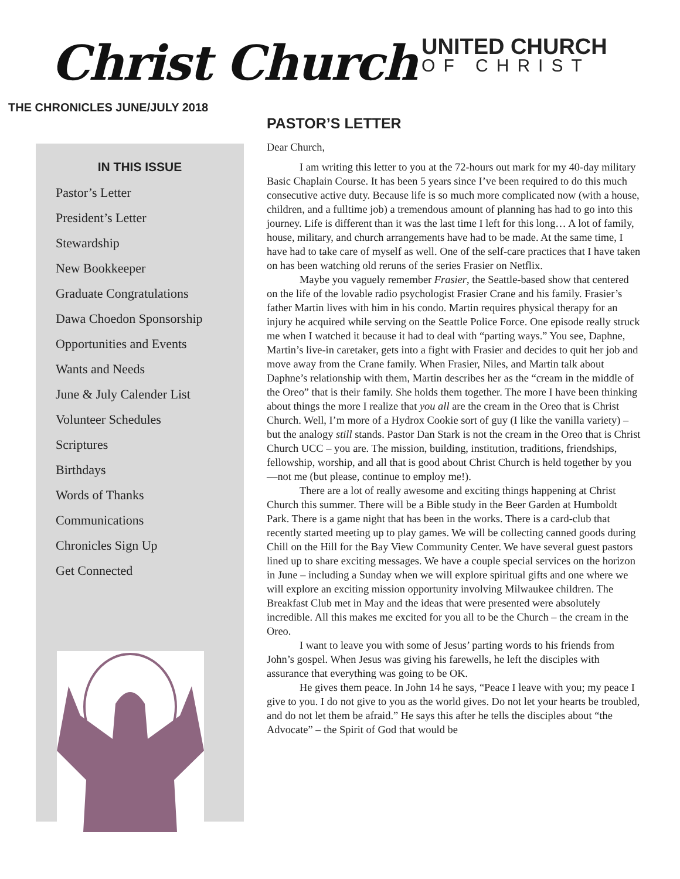Christ Church
UNITED CHURCH
OF CHRIST
THE CHRONICLES JUNE/JULY 2018
IN THIS ISSUE
Pastor’s Letter
President’s Letter
Stewardship
New Bookkeeper
Graduate Congratulations
Dawa Choedon Sponsorship
Opportunities and Events
Wants and Needs
June & July Calender List
Volunteer Schedules
Scriptures
Birthdays
Words of Thanks
Communications
Chronicles Sign Up
Get Connected
PASTOR’S LETTER
Dear Church,
I am writing this letter to you at the 72-hours out mark for my 40-day military Basic Chaplain Course. It has been 5 years since I’ve been required to do this much consecutive active duty. Because life is so much more complicated now (with a house, children, and a fulltime job) a tremendous amount of planning has had to go into this journey. Life is different than it was the last time I left for this long… A lot of family, house, military, and church arrangements have had to be made. At the same time, I have had to take care of myself as well. One of the self-care practices that I have taken on has been watching old reruns of the series Frasier on Netflix.
Maybe you vaguely remember Frasier, the Seattle-based show that centered on the life of the lovable radio psychologist Frasier Crane and his family. Frasier’s father Martin lives with him in his condo. Martin requires physical therapy for an injury he acquired while serving on the Seattle Police Force. One episode really struck me when I watched it because it had to deal with “parting ways.” You see, Daphne, Martin’s live-in caretaker, gets into a fight with Frasier and decides to quit her job and move away from the Crane family. When Frasier, Niles, and Martin talk about Daphne’s relationship with them, Martin describes her as the “cream in the middle of the Oreo” that is their family. She holds them together. The more I have been thinking about things the more I realize that you all are the cream in the Oreo that is Christ Church. Well, I’m more of a Hydrox Cookie sort of guy (I like the vanilla variety) – but the analogy still stands. Pastor Dan Stark is not the cream in the Oreo that is Christ Church UCC – you are. The mission, building, institution, traditions, friendships, fellowship, worship, and all that is good about Christ Church is held together by you—not me (but please, continue to employ me!).
There are a lot of really awesome and exciting things happening at Christ Church this summer. There will be a Bible study in the Beer Garden at Humboldt Park. There is a game night that has been in the works. There is a card-club that recently started meeting up to play games. We will be collecting canned goods during Chill on the Hill for the Bay View Community Center. We have several guest pastors lined up to share exciting messages. We have a couple special services on the horizon in June – including a Sunday when we will explore spiritual gifts and one where we will explore an exciting mission opportunity involving Milwaukee children. The Breakfast Club met in May and the ideas that were presented were absolutely incredible. All this makes me excited for you all to be the Church – the cream in the Oreo.
I want to leave you with some of Jesus’ parting words to his friends from John’s gospel. When Jesus was giving his farewells, he left the disciples with assurance that everything was going to be OK.
He gives them peace. In John 14 he says, “Peace I leave with you; my peace I give to you. I do not give to you as the world gives. Do not let your hearts be troubled, and do not let them be afraid.” He says this after he tells the disciples about “the Advocate” – the Spirit of God that would be